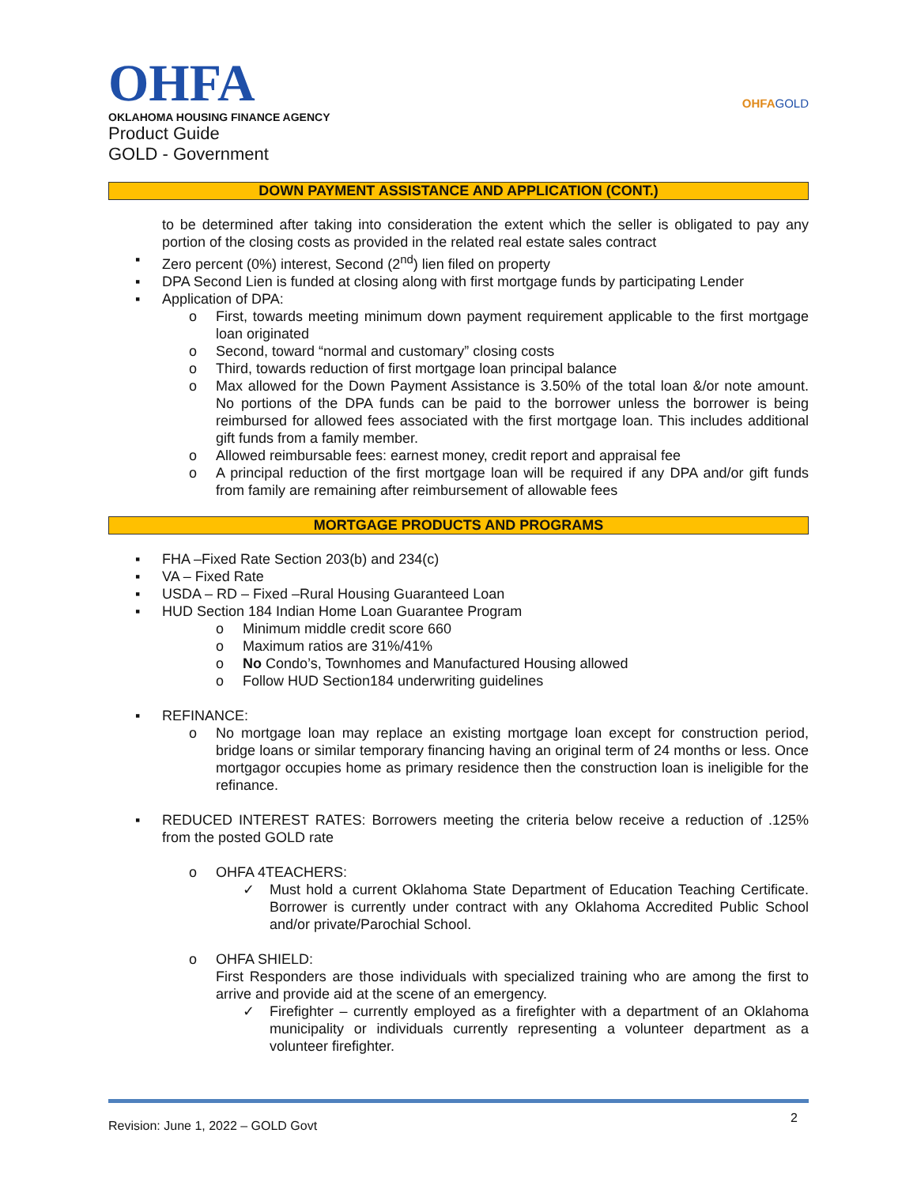OHFA
OKLAHOMA HOUSING FINANCE AGENCY
Product Guide
GOLD - Government
OHFAGOLD
DOWN PAYMENT ASSISTANCE AND APPLICATION (CONT.)
to be determined after taking into consideration the extent which the seller is obligated to pay any portion of the closing costs as provided in the related real estate sales contract
▪ Zero percent (0%) interest, Second (2<sup>nd</sup>) lien filed on property
▪ DPA Second Lien is funded at closing along with first mortgage funds by participating Lender
▪ Application of DPA:
o First, towards meeting minimum down payment requirement applicable to the first mortgage loan originated
o Second, toward “normal and customary” closing costs
o Third, towards reduction of first mortgage loan principal balance
o Max allowed for the Down Payment Assistance is 3.50% of the total loan &/or note amount. No portions of the DPA funds can be paid to the borrower unless the borrower is being reimbursed for allowed fees associated with the first mortgage loan. This includes additional gift funds from a family member.
o Allowed reimbursable fees: earnest money, credit report and appraisal fee
o A principal reduction of the first mortgage loan will be required if any DPA and/or gift funds from family are remaining after reimbursement of allowable fees
MORTGAGE PRODUCTS AND PROGRAMS
▪ FHA –Fixed Rate Section 203(b) and 234(c)
▪ VA – Fixed Rate
▪ USDA – RD – Fixed –Rural Housing Guaranteed Loan
▪ HUD Section 184 Indian Home Loan Guarantee Program
o Minimum middle credit score 660
o Maximum ratios are 31%/41%
o No Condo’s, Townhomes and Manufactured Housing allowed
o Follow HUD Section184 underwriting guidelines
▪ REFINANCE:
o No mortgage loan may replace an existing mortgage loan except for construction period, bridge loans or similar temporary financing having an original term of 24 months or less. Once mortgagor occupies home as primary residence then the construction loan is ineligible for the refinance.
▪ REDUCED INTEREST RATES: Borrowers meeting the criteria below receive a reduction of .125% from the posted GOLD rate
o OHFA 4TEACHERS:
✓ Must hold a current Oklahoma State Department of Education Teaching Certificate. Borrower is currently under contract with any Oklahoma Accredited Public School and/or private/Parochial School.
o OHFA SHIELD:
First Responders are those individuals with specialized training who are among the first to arrive and provide aid at the scene of an emergency.
✓ Firefighter – currently employed as a firefighter with a department of an Oklahoma municipality or individuals currently representing a volunteer department as a volunteer firefighter.
Revision: June 1, 2022 – GOLD Govt
2